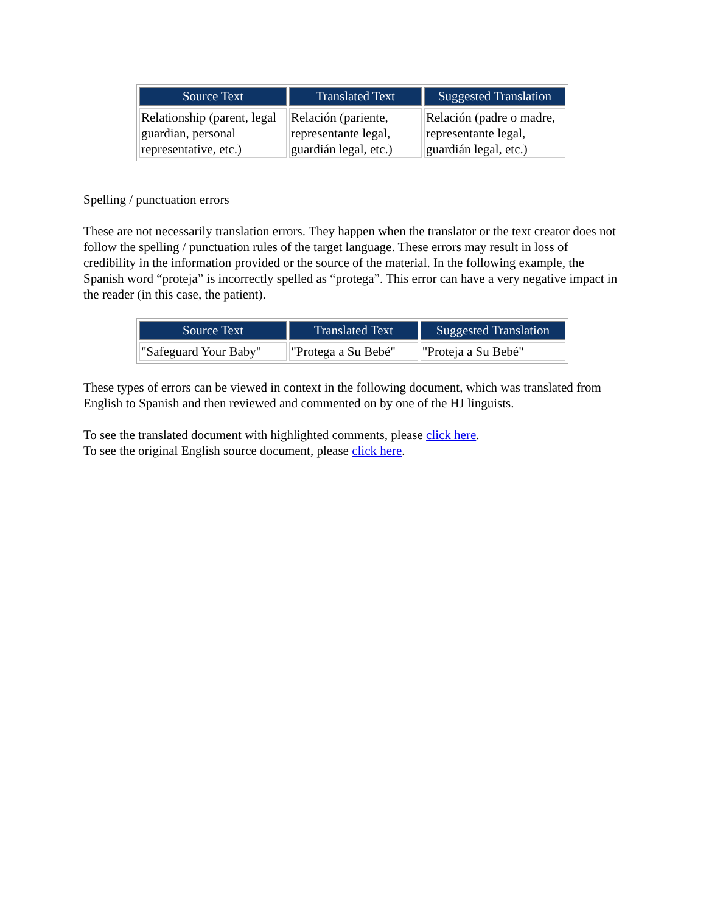| Source Text | Translated Text | Suggested Translation |
| --- | --- | --- |
| Relationship (parent, legal guardian, personal representative, etc.) | Relación (pariente, representante legal, guardián legal, etc.) | Relación (padre o madre, representante legal, guardián legal, etc.) |
Spelling / punctuation errors
These are not necessarily translation errors. They happen when the translator or the text creator does not follow the spelling / punctuation rules of the target language. These errors may result in loss of credibility in the information provided or the source of the material. In the following example, the Spanish word “proteja” is incorrectly spelled as “protega”. This error can have a very negative impact in the reader (in this case, the patient).
| Source Text | Translated Text | Suggested Translation |
| --- | --- | --- |
| "Safeguard Your Baby" | "Protega a Su Bebé" | "Proteja a Su Bebé" |
These types of errors can be viewed in context in the following document, which was translated from English to Spanish and then reviewed and commented on by one of the HJ linguists.
To see the translated document with highlighted comments, please click here.
To see the original English source document, please click here.